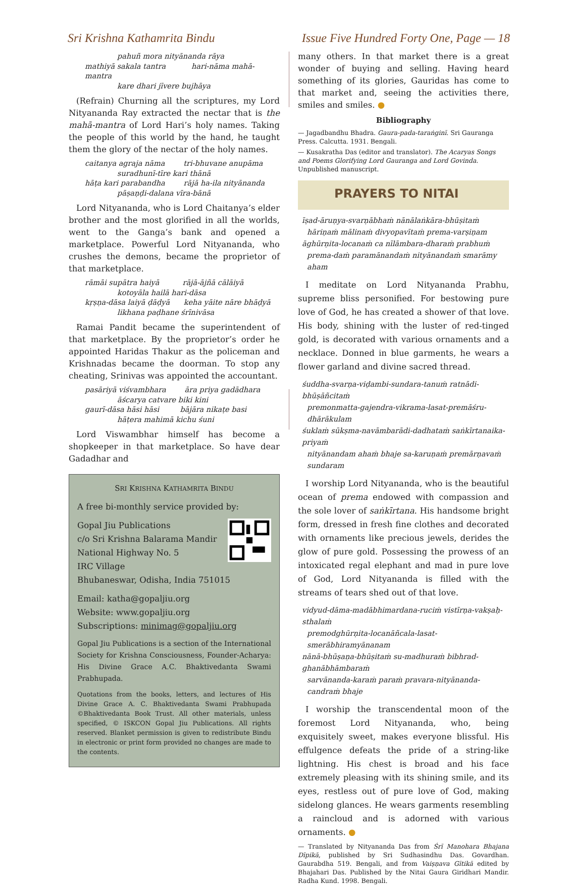Sri Krishna Kathamrita Bindu Issue Five Hundred Forty One, Page — 18
pahuñ mora nityānanda rāya
mathiyā sakala tantra hari-nāma mahā-mantra
kare dhari jīvere bujhāya
(Refrain) Churning all the scriptures, my Lord Nityananda Ray extracted the nectar that is the mahā-mantra of Lord Hari’s holy names. Taking the people of this world by the hand, he taught them the glory of the nectar of the holy names.
caitanya agraja nāma tri-bhuvane anupāma
suradhunī-tīre kari thānā
hāṭa kari parabandha rājā ha-ila nityānanda
pāṣaṇḍi-dalana vīra-bānā
Lord Nityananda, who is Lord Chaitanya’s elder brother and the most glorified in all the worlds, went to the Ganga’s bank and opened a marketplace. Powerful Lord Nityananda, who crushes the demons, became the proprietor of that marketplace.
rāmāi supātra haiyā rājā-ājñā cālāiyā
kotoyāla hailā hari-dāsa
kṛṣṇa-dāsa laiyā ḍāḍyā keha yāite nāre bhāḍyā
likhana paḍhane śrīnivāsa
Ramai Pandit became the superintendent of that marketplace. By the proprietor’s order he appointed Haridas Thakur as the policeman and Krishnadas became the doorman. To stop any cheating, Srinivas was appointed the accountant.
pasāriyā viśvambhara āra priya gadādhara
āścarya catvare biki kini
gaurī-dāsa hāsi hāsi bājāra nikaṭe basi
hāṭera mahimā kichu śuni
Lord Viswambhar himself has become a shopkeeper in that marketplace. So have dear Gadadhar and
SRI KRISHNA KATHAMRITA BINDU
A free bi-monthly service provided by:
Gopal Jiu Publications
c/o Sri Krishna Balarama Mandir
National Highway No. 5
IRC Village
Bhubaneswar, Odisha, India 751015
Email: katha@gopaljiu.org
Website: www.gopaljiu.org
Subscriptions: minimag@gopaljiu.org
Gopal Jiu Publications is a section of the International Society for Krishna Consciousness, Founder-Acharya: His Divine Grace A.C. Bhaktivedanta Swami Prabhupada.
Quotations from the books, letters, and lectures of His Divine Grace A. C. Bhaktivedanta Swami Prabhupada ©Bhaktivedanta Book Trust. All other materials, unless specified, © ISKCON Gopal Jiu Publications. All rights reserved. Blanket permission is given to redistribute Bindu in electronic or print form provided no changes are made to the contents.
many others. In that market there is a great wonder of buying and selling. Having heard something of its glories, Gauridas has come to that market and, seeing the activities there, smiles and smiles. ●
Bibliography
— Jagadbandhu Bhadra. Gaura-pada-taraṅginī. Sri Gauranga Press. Calcutta. 1931. Bengali.
— Kusakratha Das (editor and translator). The Acaryas Songs and Poems Glorifying Lord Gauranga and Lord Govinda. Unpublished manuscript.
PRAYERS TO NITAI
īṣad-āruṇya-svarṇābhaṁ nānālaṅkāra-bhūṣitaṁ
hāriṇaṁ mālinaṁ divyopavītaṁ prema-varṣiṇam
āghūrṇita-locanaṁ ca nīlāmbara-dharaṁ prabhuṁ
prema-daṁ paramānandaṁ nityānandaṁ smarāmy aham
I meditate on Lord Nityananda Prabhu, supreme bliss personified. For bestowing pure love of God, he has created a shower of that love. His body, shining with the luster of red-tinged gold, is decorated with various ornaments and a necklace. Donned in blue garments, he wears a flower garland and divine sacred thread.
śuddha-svarṇa-viḍambi-sundara-tanuṁ ratnādi-bhūṣāñcitaṁ
premonmatta-gajendra-vikrama-lasat-premāśru-dhārākulam
śuklaṁ sūkṣma-navāmbarādi-dadhataṁ saṅkīrtanaika-priyaṁ
nityānandam ahaṁ bhaje sa-karuṇaṁ premārṇavaṁ sundaram
I worship Lord Nityananda, who is the beautiful ocean of prema endowed with compassion and the sole lover of saṅkīrtana. His handsome bright form, dressed in fresh fine clothes and decorated with ornaments like precious jewels, derides the glow of pure gold. Possessing the prowess of an intoxicated regal elephant and mad in pure love of God, Lord Nityananda is filled with the streams of tears shed out of that love.
vidyud-dāma-madābhimardana-ruciṁ vistīrṇa-vakṣaḥ-sthalaṁ
premodghūrṇita-locanāñcala-lasat-smerābhiramyānanam
nānā-bhūṣaṇa-bhūṣitaṁ su-madhuraṁ bibhrad-ghanābhāmbaraṁ
sarvānanda-karaṁ paraṁ pravara-nityānanda-candraṁ bhaje
I worship the transcendental moon of the foremost Lord Nityananda, who, being exquisitely sweet, makes everyone blissful. His effulgence defeats the pride of a string-like lightning. His chest is broad and his face extremely pleasing with its shining smile, and its eyes, restless out of pure love of God, making sidelong glances. He wears garments resembling a raincloud and is adorned with various ornaments. ●
— Translated by Nityananda Das from Śrī Manohara Bhajana Dīpikā, published by Sri Sudhasindhu Das. Govardhan. Gaurabdha 519. Bengali, and from Vaiṣṇava Gītikā edited by Bhajahari Das. Published by the Nitai Gaura Giridhari Mandir. Radha Kund. 1998. Bengali.